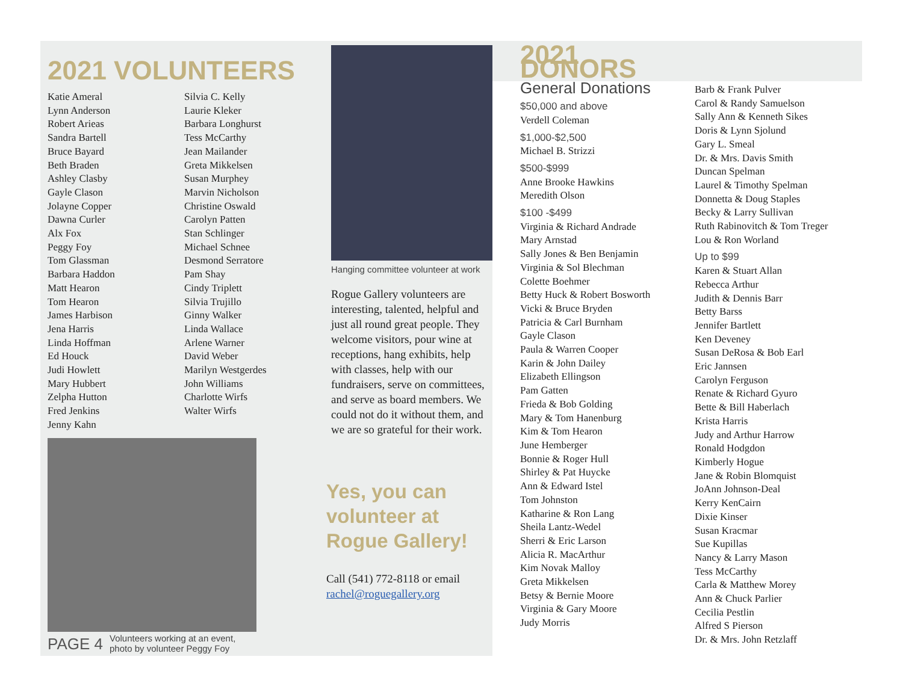2021 VOLUNTEERS
Katie Ameral
Lynn Anderson
Robert Arieas
Sandra Bartell
Bruce Bayard
Beth Braden
Ashley Clasby
Gayle Clason
Jolayne Copper
Dawna Curler
Alx Fox
Peggy Foy
Tom Glassman
Barbara Haddon
Matt Hearon
Tom Hearon
James Harbison
Jena Harris
Linda Hoffman
Ed Houck
Judi Howlett
Mary Hubbert
Zelpha Hutton
Fred Jenkins
Jenny Kahn
Silvia C. Kelly
Laurie Kleker
Barbara Longhurst
Tess McCarthy
Jean Mailander
Greta Mikkelsen
Susan Murphey
Marvin Nicholson
Christine Oswald
Carolyn Patten
Stan Schlinger
Michael Schnee
Desmond Serratore
Pam Shay
Cindy Triplett
Silvia Trujillo
Ginny Walker
Linda Wallace
Arlene Warner
David Weber
Marilyn Westgerdes
John Williams
Charlotte Wirfs
Walter Wirfs
PAGE 4 Volunteers working at an event,
photo by volunteer Peggy Foy
Hanging committee volunteer at work
Rogue Gallery volunteers are interesting, talented, helpful and just all round great people. They welcome visitors, pour wine at receptions, hang exhibits, help with classes, help with our fundraisers, serve on committees, and serve as board members. We could not do it without them, and we are so grateful for their work.
Yes, you can volunteer at Rogue Gallery!
Call (541) 772-8118 or email rachel@roguegallery.org
2021 DONORS
General Donations
$50,000 and above
Verdell Coleman
$1,000-$2,500
Michael B. Strizzi
$500-$999
Anne Brooke Hawkins
Meredith Olson
$100 -$499
Virginia & Richard Andrade
Mary Arnstad
Sally Jones & Ben Benjamin
Virginia & Sol Blechman
Colette Boehmer
Betty Huck & Robert Bosworth
Vicki & Bruce Bryden
Patricia & Carl Burnham
Gayle Clason
Paula & Warren Cooper
Karin & John Dailey
Elizabeth Ellingson
Pam Gatten
Frieda & Bob Golding
Mary & Tom Hanenburg
Kim & Tom Hearon
June Hemberger
Bonnie & Roger Hull
Shirley & Pat Huycke
Ann & Edward Istel
Tom Johnston
Katharine & Ron Lang
Sheila Lantz-Wedel
Sherri & Eric Larson
Alicia R. MacArthur
Kim Novak Malloy
Greta Mikkelsen
Betsy & Bernie Moore
Virginia & Gary Moore
Judy Morris
Barb & Frank Pulver
Carol & Randy Samuelson
Sally Ann & Kenneth Sikes
Doris & Lynn Sjolund
Gary L. Smeal
Dr. & Mrs. Davis Smith
Duncan Spelman
Laurel & Timothy Spelman
Donnetta & Doug Staples
Becky & Larry Sullivan
Ruth Rabinovitch & Tom Treger
Lou & Ron Worland
Up to $99
Karen & Stuart Allan
Rebecca Arthur
Judith & Dennis Barr
Betty Barss
Jennifer Bartlett
Ken Deveney
Susan DeRosa & Bob Earl
Eric Jannsen
Carolyn Ferguson
Renate & Richard Gyuro
Bette & Bill Haberlach
Krista Harris
Judy and Arthur Harrow
Ronald Hodgdon
Kimberly Hogue
Jane & Robin Blomquist
JoAnn Johnson-Deal
Kerry KenCairn
Dixie Kinser
Susan Kracmar
Sue Kupillas
Nancy & Larry Mason
Tess McCarthy
Carla & Matthew Morey
Ann & Chuck Parlier
Cecilia Pestlin
Alfred S Pierson
Dr. & Mrs. John Retzlaff